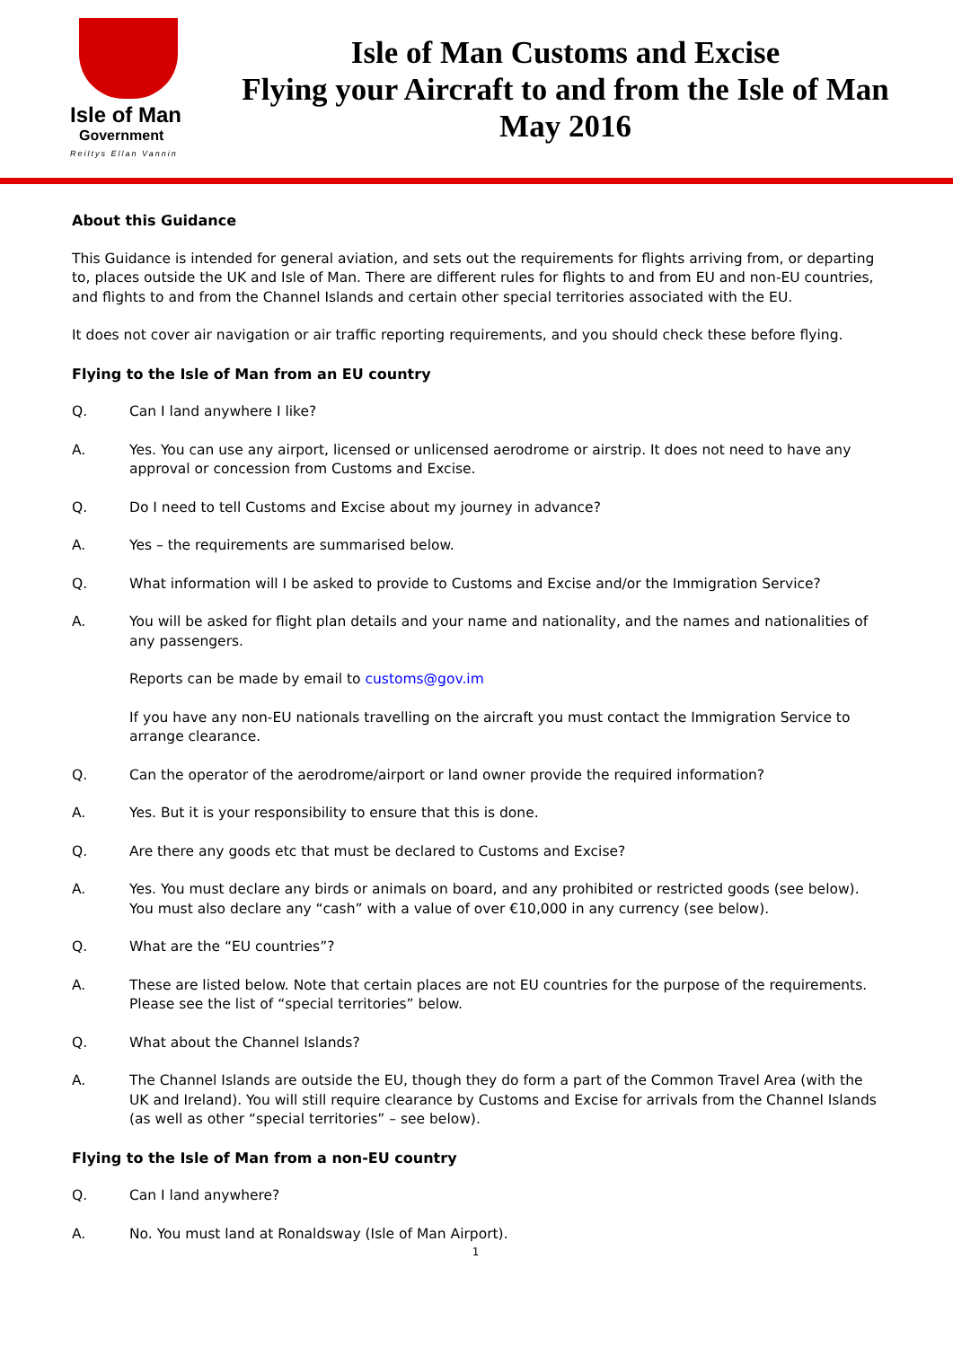Isle of Man
Government
Reiltys Ellan Vannin
Isle of Man Customs and Excise
Flying your Aircraft to and from the Isle of Man
May 2016
About this Guidance
This Guidance is intended for general aviation, and sets out the requirements for flights arriving from, or departing to, places outside the UK and Isle of Man. There are different rules for flights to and from EU and non-EU countries, and flights to and from the Channel Islands and certain other special territories associated with the EU.
It does not cover air navigation or air traffic reporting requirements, and you should check these before flying.
Flying to the Isle of Man from an EU country
Q. Can I land anywhere I like?
A. Yes. You can use any airport, licensed or unlicensed aerodrome or airstrip. It does not need to have any approval or concession from Customs and Excise.
Q. Do I need to tell Customs and Excise about my journey in advance?
A. Yes – the requirements are summarised below.
Q. What information will I be asked to provide to Customs and Excise and/or the Immigration Service?
A. You will be asked for flight plan details and your name and nationality, and the names and nationalities of any passengers.
Reports can be made by email to customs@gov.im
If you have any non-EU nationals travelling on the aircraft you must contact the Immigration Service to arrange clearance.
Q. Can the operator of the aerodrome/airport or land owner provide the required information?
A. Yes. But it is your responsibility to ensure that this is done.
Q. Are there any goods etc that must be declared to Customs and Excise?
A. Yes. You must declare any birds or animals on board, and any prohibited or restricted goods (see below). You must also declare any “cash” with a value of over €10,000 in any currency (see below).
Q. What are the “EU countries”?
A. These are listed below. Note that certain places are not EU countries for the purpose of the requirements. Please see the list of “special territories” below.
Q. What about the Channel Islands?
A. The Channel Islands are outside the EU, though they do form a part of the Common Travel Area (with the UK and Ireland). You will still require clearance by Customs and Excise for arrivals from the Channel Islands (as well as other “special territories” – see below).
Flying to the Isle of Man from a non-EU country
Q. Can I land anywhere?
A. No. You must land at Ronaldsway (Isle of Man Airport).
1